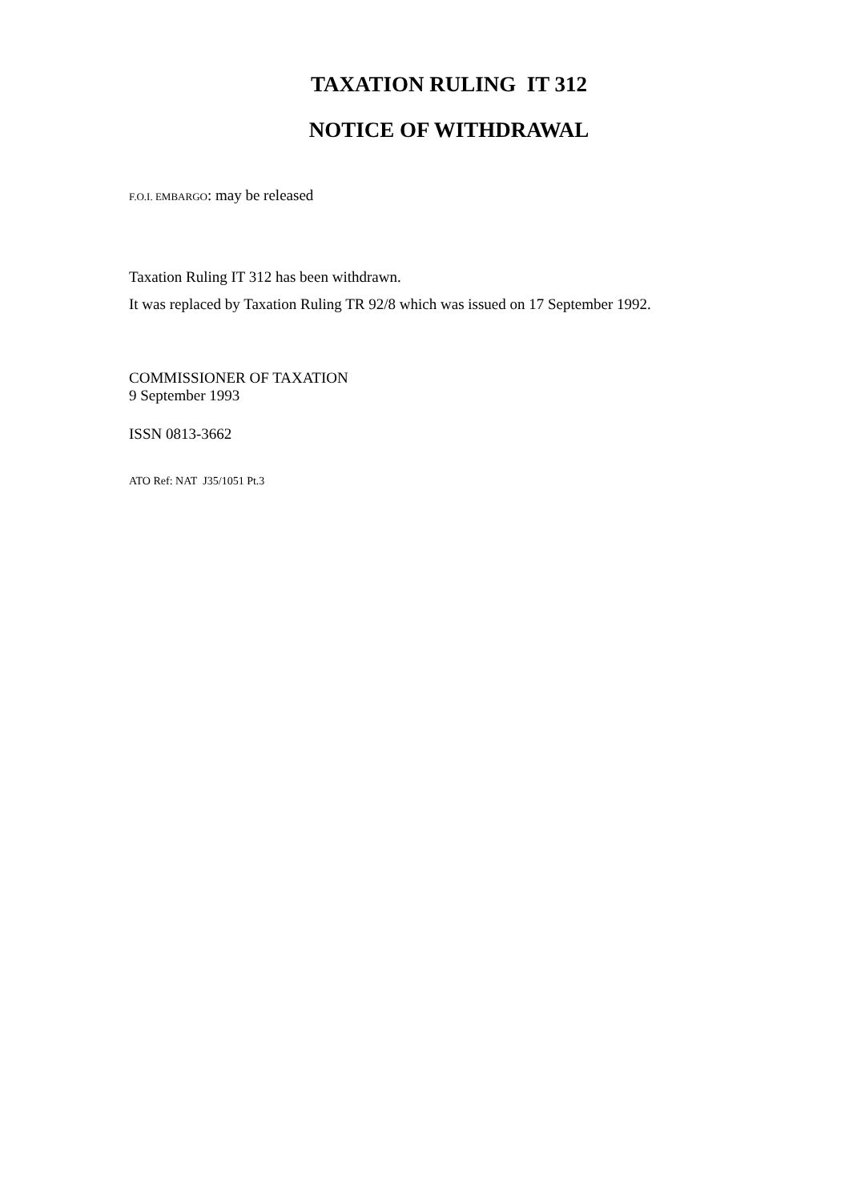TAXATION RULING IT 312
NOTICE OF WITHDRAWAL
F.O.I. EMBARGO: may be released
Taxation Ruling IT 312 has been withdrawn.
It was replaced by Taxation Ruling TR 92/8 which was issued on 17 September 1992.
COMMISSIONER OF TAXATION
9 September 1993
ISSN 0813-3662
ATO Ref: NAT J35/1051 Pt.3